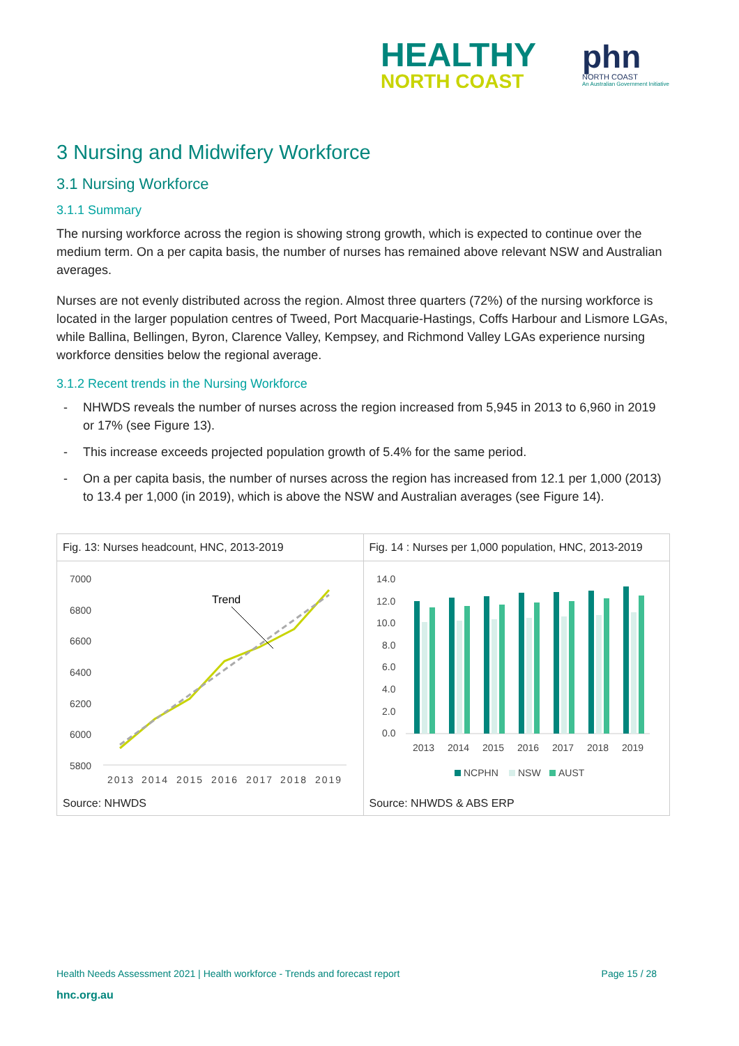HEALTHY
NORTH COAST
phn
NORTH COAST
An Australian Government Initiative
3 Nursing and Midwifery Workforce
3.1 Nursing Workforce
3.1.1 Summary
The nursing workforce across the region is showing strong growth, which is expected to continue over the medium term. On a per capita basis, the number of nurses has remained above relevant NSW and Australian averages.
Nurses are not evenly distributed across the region. Almost three quarters (72%) of the nursing workforce is located in the larger population centres of Tweed, Port Macquarie-Hastings, Coffs Harbour and Lismore LGAs, while Ballina, Bellingen, Byron, Clarence Valley, Kempsey, and Richmond Valley LGAs experience nursing workforce densities below the regional average.
3.1.2 Recent trends in the Nursing Workforce
- NHWDS reveals the number of nurses across the region increased from 5,945 in 2013 to 6,960 in 2019 or 17% (see Figure 13).
- This increase exceeds projected population growth of 5.4% for the same period.
- On a per capita basis, the number of nurses across the region has increased from 12.1 per 1,000 (2013) to 13.4 per 1,000 (in 2019), which is above the NSW and Australian averages (see Figure 14).
Fig. 13: Nurses headcount, HNC, 2013-2019
7000
6800
6600
6400
6200
6000
5800
Trend
2013
2014
2015
2016
2017
2018
2019
Source: NHWDS
Fig. 14 : Nurses per 1,000 population, HNC, 2013-2019
14.0
12.0
10.0
8.0
6.0
4.0
2.0
0.0
2013
2014
2015
2016
2017
2018
2019
NCPHN
NSW
AUST
Source: NHWDS & ABS ERP
Health Needs Assessment 2021 | Health workforce - Trends and forecast report Page 15 / 28
hnc.org.au